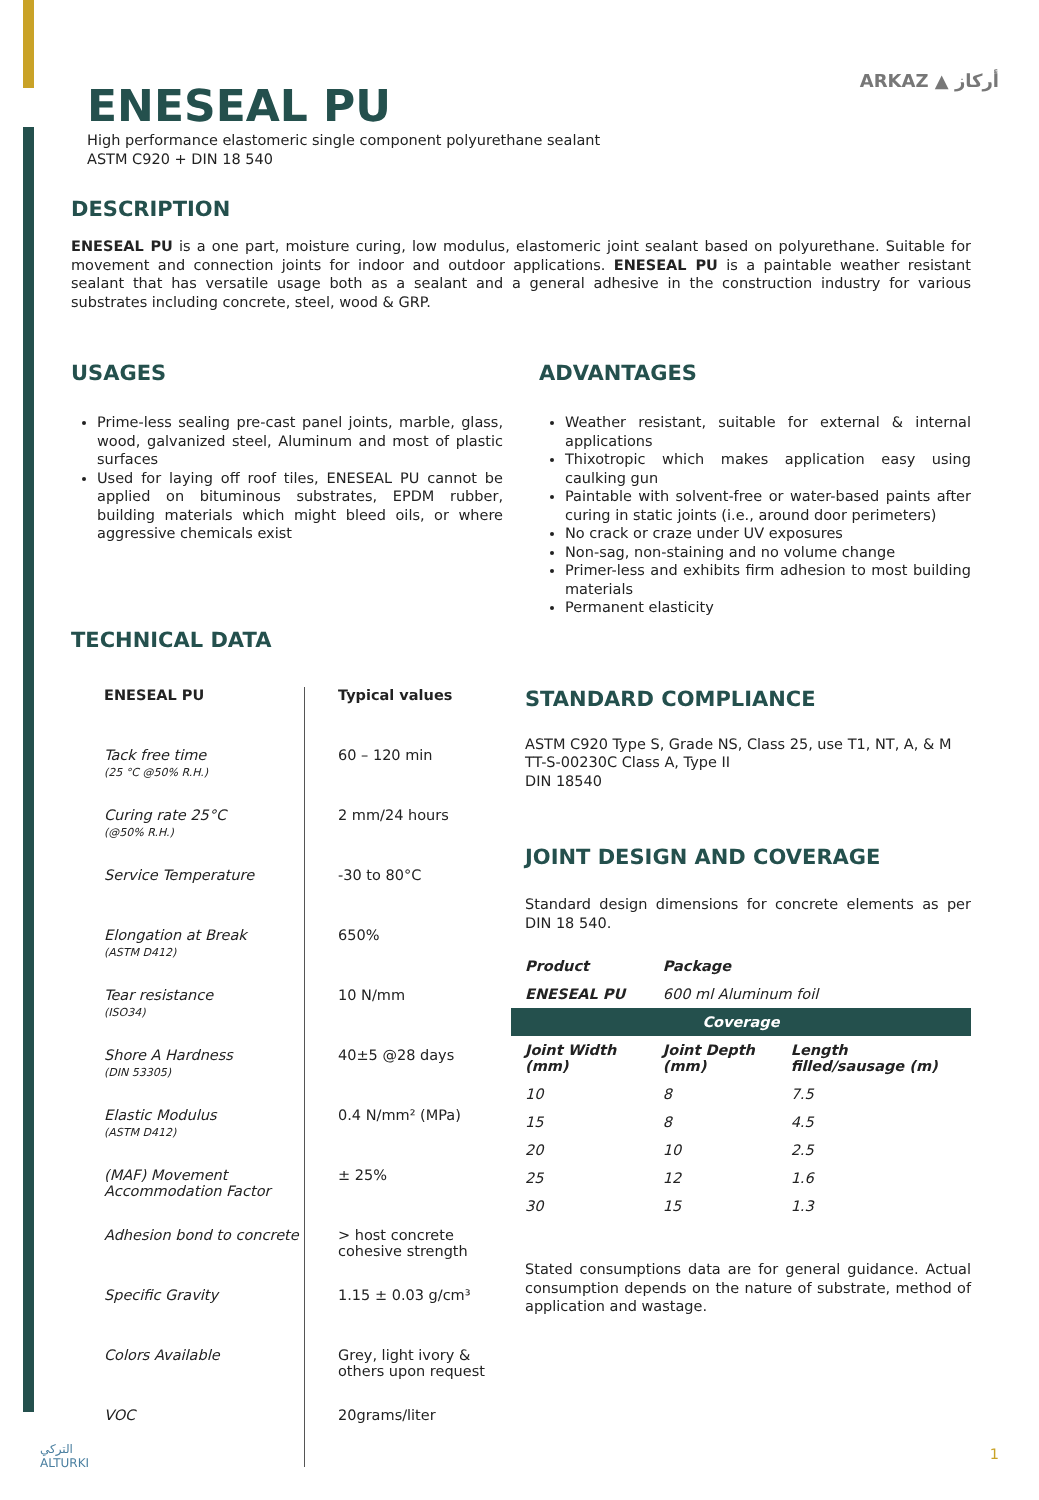ARKAZ ▲ أركاز
ENESEAL PU
High performance elastomeric single component polyurethane sealant
ASTM C920 + DIN 18 540
DESCRIPTION
ENESEAL PU is a one part, moisture curing, low modulus, elastomeric joint sealant based on polyurethane. Suitable for movement and connection joints for indoor and outdoor applications. ENESEAL PU is a paintable weather resistant sealant that has versatile usage both as a sealant and a general adhesive in the construction industry for various substrates including concrete, steel, wood & GRP.
USAGES
Prime-less sealing pre-cast panel joints, marble, glass, wood, galvanized steel, Aluminum and most of plastic surfaces
Used for laying off roof tiles, ENESEAL PU cannot be applied on bituminous substrates, EPDM rubber, building materials which might bleed oils, or where aggressive chemicals exist
TECHNICAL DATA
ADVANTAGES
Weather resistant, suitable for external & internal applications
Thixotropic which makes application easy using caulking gun
Paintable with solvent-free or water-based paints after curing in static joints (i.e., around door perimeters)
No crack or craze under UV exposures
Non-sag, non-staining and no volume change
Primer-less and exhibits firm adhesion to most building materials
Permanent elasticity
| ENESEAL PU | Typical values |
| Tack free time (25 °C @50% R.H.) | 60 – 120 min |
| Curing rate 25°C (@50% R.H.) | 2 mm/24 hours |
| Service Temperature | -30 to 80°C |
| Elongation at Break (ASTM D412) | 650% |
| Tear resistance (ISO34) | 10 N/mm |
| Shore A Hardness (DIN 53305) | 40±5 @28 days |
| Elastic Modulus (ASTM D412) | 0.4 N/mm² (MPa) |
| (MAF) Movement Accommodation Factor | ± 25% |
| Adhesion bond to concrete | > host concrete cohesive strength |
| Specific Gravity | 1.15 ± 0.03 g/cm³ |
| Colors Available | Grey, light ivory & others upon request |
| VOC | 20grams/liter |
STANDARD COMPLIANCE
ASTM C920 Type S, Grade NS, Class 25, use T1, NT, A, & M
TT-S-00230C Class A, Type II
DIN 18540
JOINT DESIGN AND COVERAGE
Standard design dimensions for concrete elements as per DIN 18 540.
| Product | Package | |
| --- | --- | --- |
| ENESEAL PU | 600 ml Aluminum foil | |
| Coverage | | |
| Joint Width (mm) | Joint Depth (mm) | Length filled/sausage (m) |
| 10 | 8 | 7.5 |
| 15 | 8 | 4.5 |
| 20 | 10 | 2.5 |
| 25 | 12 | 1.6 |
| 30 | 15 | 1.3 |
Stated consumptions data are for general guidance. Actual consumption depends on the nature of substrate, method of application and wastage.
التركي
ALTURKI
1